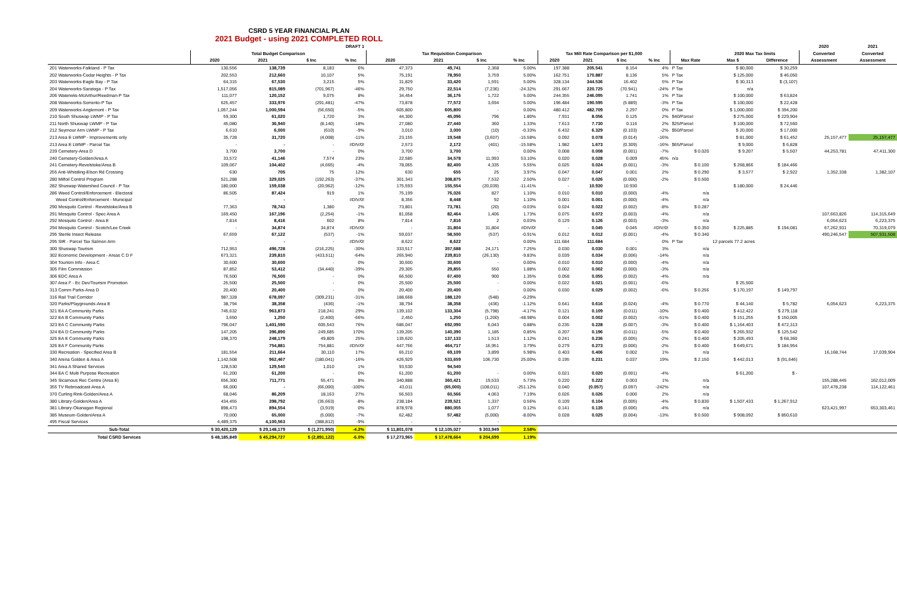CSRD 5 YEAR FINANCIAL PLAN
2021 Budget - using 2021 COMPLETED ROLL
| | DRAFT 1 | | | | | | | | | | | | | | | 2020 | 2021 |
| --- | --- | --- | --- | --- | --- | --- | --- | --- | --- | --- | --- | --- | --- | --- | --- | --- | --- |
| | Total Budget Comparison | | | | Tax Requisition Comparison | | | | Tax Mill Rate Comparison per $1,000 | | | | | 2020 Max Tax limits | | Converted | Converted |
| | 2020 | 2021 | $ Inc | % Inc | 2020 | 2021 | $ Inc | % Inc | 2020 | 2021 | $ Inc | % Inc | Max Rate | Max $ | Difference | Assessment | Assessment |
| 201 Waterworks-Falkland - P Tax | 130,556 | 138,739 | 8,183 | 6% | 47,373 | 49,741 | 2,368 | 5.00% | 197.388 | 205.541 | 8.154 | 4% | P Tax | $ 80,000 | $ 30,259 | | |
| 202 Waterworks-Cedar Heights - P Tax | 202,553 | 212,660 | 10,107 | 5% | 75,191 | 78,950 | 3,759 | 5.00% | 162.751 | 170.887 | 8.136 | 5% | P Tax | $ 125,000 | $ 46,050 | | |
| 203 Waterworks-Eagle Bay - P Tax | 64,315 | 67,530 | 3,215 | 5% | 31,829 | 33,420 | 1,591 | 5.00% | 328.134 | 344.536 | 16.402 | 5% | P Tax | $ 30,313 | $ (3,107) | | |
| 204 Waterworks-Saratoga - P Tax | 1,517,056 | 815,089 | (701,967) | -46% | 29,750 | 22,514 | (7,236) | -24.32% | 291.667 | 220.725 | (70.941) | -24% | P Tax | n/a | | | |
| 206 Waterwks-McArthur/Reedman-P Tax | 111,077 | 120,152 | 9,075 | 8% | 34,454 | 36,176 | 1,722 | 5.00% | 244.355 | 246.095 | 1.741 | 1% | P Tax | $ 100,000 | $ 63,824 | | |
| 208 Waterworks-Sorrento-P Tax | 625,457 | 333,976 | (291,481) | -47% | 73,878 | 77,572 | 3,694 | 5.00% | 196.484 | 190.595 | (5.889) | -3% | P Tax | $ 100,000 | $ 22,428 | | |
| 209 Waterworks-Anglemont - P Tax | 1,057,244 | 1,000,594 | (56,650) | -5% | 605,800 | 605,800 | - | 0.00% | 480.412 | 482.709 | 2.297 | 0% | P Tax | $ 1,000,000 | $ 394,200 | | |
| 210 South Shuswap LWMP - P Tax | 59,300 | 61,020 | 1,720 | 3% | 44,300 | 45,096 | 796 | 1.80% | 7.931 | 8.056 | 0.125 | 2% | $40/Parcel | $ 275,000 | $ 229,904 | | |
| 211 North Shuswap LWMP - P Tax | 45,080 | 36,940 | (8,140) | -18% | 27,080 | 27,440 | 360 | 1.33% | 7.613 | 7.730 | 0.116 | 2% | $25/Parcel | $ 100,000 | $ 72,560 | | |
| 212 Seymour Arm LWMP - P Tax | 6,610 | 6,000 | (610) | -9% | 3,010 | 3,000 | (10) | -0.33% | 6.432 | 6.329 | (0.103) | -2% | $50/Parcel | $ 20,000 | $ 17,000 | | |
| 213 Area E LWMP - Improvements only | 35,728 | 31,720 | (4,008) | -11% | 23,155 | 19,548 | (3,607) | -15.58% | 0.092 | 0.078 | (0.014) | -16% | | $ 81,000 | $ 61,452 | 25,157,477 | 25,157,477 |
| 213 Area E LWMP - Parcel Tax | - | - | - | #DIV/0! | 2,573 | 2,172 | (401) | -15.58% | 1.982 | 1.673 | (0.309) | -16% | $65/Parcel | $ 9,000 | $ 6,828 | | |
| 239 Cemetery-Area D | 3,700 | 3,700 | - | 0% | 3,700 | 3,700 | - | 0.00% | 0.008 | 0.008 | (0.001) | -7% | $ 0.020 | $ 9,207 | $ 5,507 | 44,253,781 | 47,411,300 |
| 240 Cemetery-Golden/Area A | 33,572 | 41,146 | 7,574 | 23% | 22,585 | 34,578 | 11,993 | 53.10% | 0.020 | 0.028 | 0.009 | 45% | n/a | | | | |
| 241 Cemetery-Revelstoke/Area B | 109,067 | 104,402 | (4,665) | -4% | 78,065 | 82,400 | 4,335 | 5.55% | 0.025 | 0.024 | (0.001) | -3% | $ 0.100 | $ 268,866 | $ 184,466 | | |
| 255 Anti-Whistling-Elson Rd Crossing | 630 | 705 | 75 | 12% | 630 | 655 | 25 | 3.97% | 0.047 | 0.047 | 0.001 | 2% | $ 0.290 | $ 3,577 | $ 2,922 | 1,352,338 | 1,382,107 |
| 280 Milfoil Control Program | 521,288 | 329,025 | (192,263) | -37% | 301,343 | 308,875 | 7,532 | 2.50% | 0.027 | 0.026 | (0.000) | -2% | $ 0.500 | | | | |
| 282 Shuswap Watershed Council - P Tax | 180,000 | 159,038 | (20,962) | -12% | 175,593 | 155,554 | (20,039) | -11.41% | - | 10.930 | 10.930 | | | $ 180,000 | $ 24,446 | | |
| 286 Weed Control/Enforcement - Electoral | 86,505 | 87,424 | 919 | 1% | 75,199 | 76,026 | 827 | 1.10% | 0.010 | 0.010 | (0.000) | -4% | n/a | | | | |
| Weed Control/Enforcement - Municipal | - | - | - | #DIV/0! | 8,356 | 8,448 | 92 | 1.10% | 0.001 | 0.001 | (0.000) | -4% | n/a | | | | |
| 290 Mosquito Control - Revelstoke/Area B | 77,363 | 78,743 | 1,380 | 2% | 73,801 | 73,781 | (20) | -0.03% | 0.024 | 0.022 | (0.002) | -8% | $ 0.287 | | | | |
| 291 Mosquito Control - Spec Area A | 169,450 | 167,196 | (2,254) | -1% | 81,058 | 82,464 | 1,406 | 1.73% | 0.075 | 0.072 | (0.003) | -4% | n/a | | | 107,663,826 | 114,315,649 |
| 292 Mosquito Control - Area E | 7,814 | 8,416 | 602 | 8% | 7,814 | 7,816 | 2 | 0.03% | 0.129 | 0.126 | (0.003) | -3% | n/a | | | 6,054,623 | 6,223,375 |
| 294 Mosquito Control - Scotch/Lee Creek | - | 34,874 | 34,874 | #DIV/0! | - | 31,804 | 31,804 | #DIV/0! | - | 0.045 | 0.045 | #DIV/0! | $ 0.350 | $ 225,885 | $ 194,081 | 67,262,931 | 70,319,079 |
| 295 Sterile Insect Release | 67,659 | 67,122 | (537) | -1% | 59,037 | 58,500 | (537) | -0.91% | 0.012 | 0.012 | (0.001) | -4% | $ 0.340 | | | 490,246,547 | 507,931,508 |
| 295 SIR - Parcel Tax Salmon Arm | - | - | - | #DIV/0! | 8,622 | 8,622 | - | 0.00% | 111.684 | 111.684 | - | 0% | P Tax | 12 parcels 77.2 acres | | | |
| 300 Shuswap Tourism | 712,953 | 496,728 | (216,225) | -30% | 333,517 | 357,688 | 24,171 | 7.25% | 0.030 | 0.030 | 0.001 | 3% | n/a | | | | |
| 302 Economic Development - Areas C D F | 673,321 | 239,810 | (433,511) | -64% | 265,940 | 239,810 | (26,130) | -9.83% | 0.039 | 0.034 | (0.006) | -14% | n/a | | | | |
| 304 Tourism Info - Area C | 30,600 | 30,600 | - | 0% | 30,600 | 30,600 | - | 0.00% | 0.010 | 0.010 | (0.000) | -4% | n/a | | | | |
| 305 Film Commission | 87,852 | 53,412 | (34,440) | -39% | 29,305 | 29,855 | 550 | 1.88% | 0.002 | 0.002 | (0.000) | -3% | n/a | | | | |
| 306 EDC Area A | 76,500 | 76,500 | - | 0% | 66,500 | 67,400 | 900 | 1.35% | 0.058 | 0.055 | (0.002) | -4% | n/a | | | | |
| 307 Area F - Ec Dev/Tourism Promotion | 25,500 | 25,500 | - | 0% | 25,500 | 25,500 | - | 0.00% | 0.022 | 0.021 | (0.001) | -6% | | $ 25,500 | | | |
| 313 Comm Parks-Area D | 20,400 | 20,400 | - | 0% | 20,400 | 20,400 | - | 0.00% | 0.030 | 0.029 | (0.002) | -6% | $ 0.256 | $ 170,197 | $ 149,797 | | |
| 316 Rail Trail Corridor | 987,328 | 678,097 | (309,231) | -31% | 188,668 | 188,120 | (548) | -0.29% | | | | | | | | | |
| 320 Parks/Playgrounds-Area E | 38,794 | 38,358 | (436) | -1% | 38,794 | 38,358 | (436) | -1.12% | 0.641 | 0.616 | (0.024) | -4% | $ 0.770 | $ 44,140 | $ 5,782 | 6,054,623 | 6,223,375 |
| 321 EA A Community Parks | 745,632 | 963,873 | 218,241 | 29% | 139,102 | 133,304 | (5,798) | -4.17% | 0.121 | 0.109 | (0.011) | -10% | $ 0.400 | $ 412,422 | $ 279,118 | | |
| 322 EA B Community Parks | 3,650 | 1,250 | (2,400) | -66% | 2,450 | 1,250 | (1,200) | -48.98% | 0.004 | 0.002 | (0.002) | -51% | $ 0.400 | $ 151,255 | $ 150,005 | | |
| 323 EA C Community Parks | 796,047 | 1,401,590 | 605,543 | 76% | 686,047 | 692,090 | 6,043 | 0.88% | 0.235 | 0.228 | (0.007) | -3% | $ 0.400 | $ 1,164,403 | $ 472,313 | | |
| 324 EA D Community Parks | 147,205 | 396,890 | 249,685 | 170% | 139,205 | 140,390 | 1,185 | 0.85% | 0.207 | 0.196 | (0.011) | -5% | $ 0.400 | $ 265,932 | $ 125,542 | | |
| 325 EA E Community Parks | 198,370 | 248,179 | 49,809 | 25% | 135,620 | 137,133 | 1,513 | 1.12% | 0.241 | 0.236 | (0.005) | -2% | $ 0.400 | $ 205,493 | $ 68,360 | | |
| 326 EA F Community Parks | | 754,881 | 754,881 | #DIV/0! | 447,766 | 464,717 | 16,951 | 3.79% | 0.279 | 0.273 | (0.006) | -2% | $ 0.400 | $ 649,671 | $ 184,954 | | |
| 330 Recreation - Specified Area B | 181,554 | 211,664 | 30,110 | 17% | 65,210 | 69,109 | 3,899 | 5.98% | 0.403 | 0.406 | 0.002 | 1% | n/a | | | 16,168,744 | 17,039,904 |
| 340 Arena Golden & Area A | 1,142,508 | 962,467 | (180,041) | -16% | 426,929 | 533,659 | 106,730 | 25.00% | 0.195 | 0.231 | 0.037 | 19% | $ 2.150 | $ 442,013 | $ (91,646) | | |
| 341 Area A Shared Services | 128,530 | 129,540 | 1,010 | 1% | 93,530 | 94,540 | | | | | | | | | | | |
| 344 EA C Multi Purpose Recreation | 61,200 | 61,200 | - | 0% | 61,200 | 61,200 | - | 0.00% | 0.021 | 0.020 | (0.001) | -4% | | $ 61,200 | $ - | | |
| 345 Sicamous Rec Centre (Area E) | 656,300 | 711,771 | 55,471 | 8% | 340,888 | 360,421 | 19,533 | 5.73% | 0.220 | 0.222 | 0.003 | 1% | n/a | | | 155,288,445 | 162,012,009 |
| 355 TV Rebroadcast-Area A | 66,000 | - | (66,000) | -100% | 43,011 | (65,000) | (108,011) | -251.12% | 0.040 | (0.057) | (0.097) | -242% | n/a | | | 107,478,238 | 114,122,461 |
| 370 Curling Rink-Golden/Area A | 68,046 | 86,209 | 18,163 | 27% | 56,503 | 60,566 | 4,063 | 7.19% | 0.026 | 0.026 | 0.000 | 2% | n/a | | | | |
| 380 Library-Golden/Area A | 434,455 | 398,792 | (35,663) | -8% | 238,184 | 239,521 | 1,337 | 0.56% | 0.109 | 0.104 | (0.005) | -4% | $ 0.830 | $ 1,507,433 | $ 1,267,912 | | |
| 381 Library-Okanagan Regional | 898,473 | 894,554 | (3,919) | 0% | 878,978 | 880,055 | 1,077 | 0.12% | 0.141 | 0.135 | (0.006) | -4% | n/a | | | 623,421,997 | 653,303,461 |
| 385 Museum-Golden/Area A | 70,000 | 65,000 | (5,000) | -7% | 62,482 | 57,482 | (5,000) | -8.00% | 0.028 | 0.025 | (0.004) | -13% | $ 0.500 | $ 908,092 | $ 850,610 | | |
| 495 Fiscal Services | 4,489,375 | 4,100,563 | (388,812) | -9% | - | - | - | | | | | | | | | | |
| Sub-Total | $ 30,420,129 | $ 29,148,179 | $ (1,271,950) | -4.2% | $ 11,801,078 | $ 12,105,027 | $ 303,949 | 2.58% | | | | | | | | | |
| Total CSRD Services | $ 48,185,849 | $ 45,294,727 | $ (2,891,122) | -6.0% | $ 17,273,965 | $ 17,478,664 | $ 204,699 | 1.19% | | | | | | | | | |